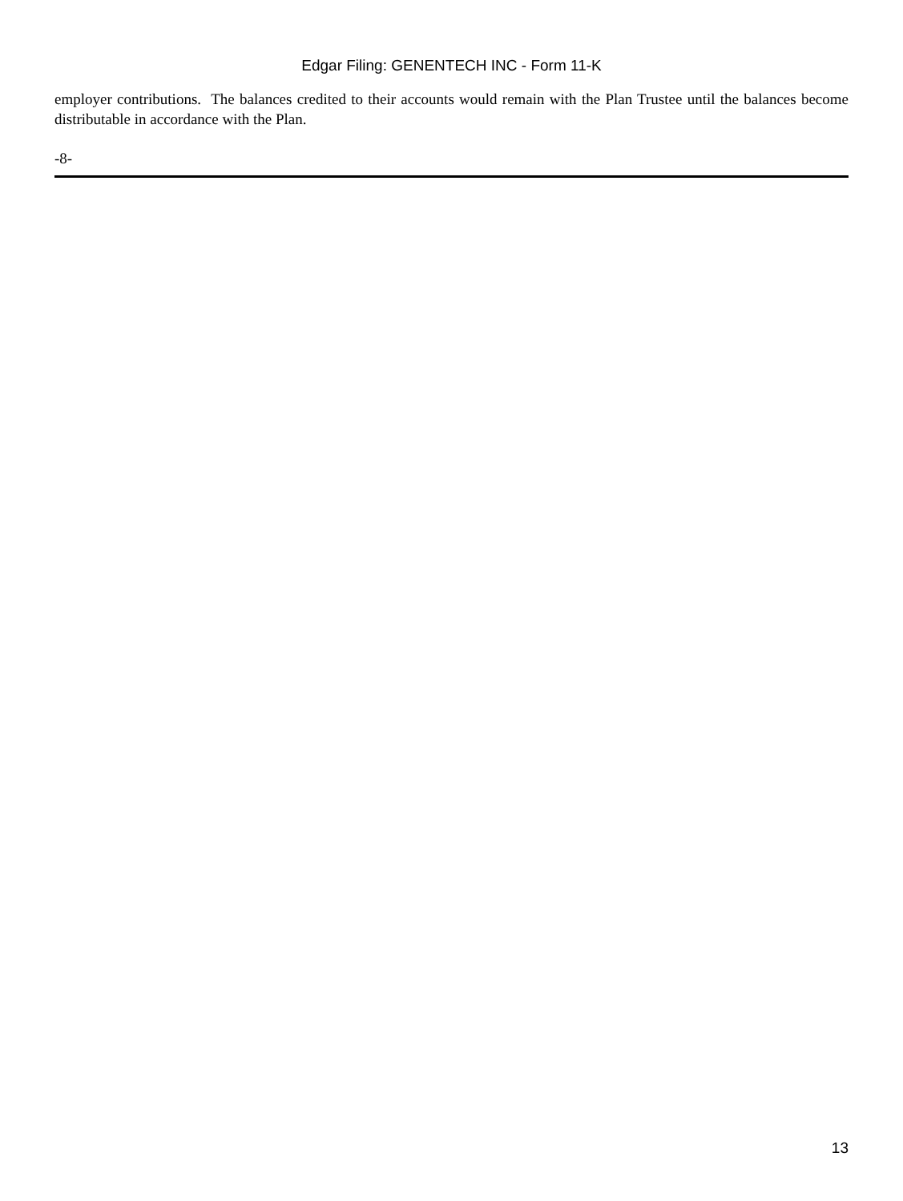Edgar Filing: GENENTECH INC - Form 11-K
employer contributions. The balances credited to their accounts would remain with the Plan Trustee until the balances become distributable in accordance with the Plan.
-8-
13